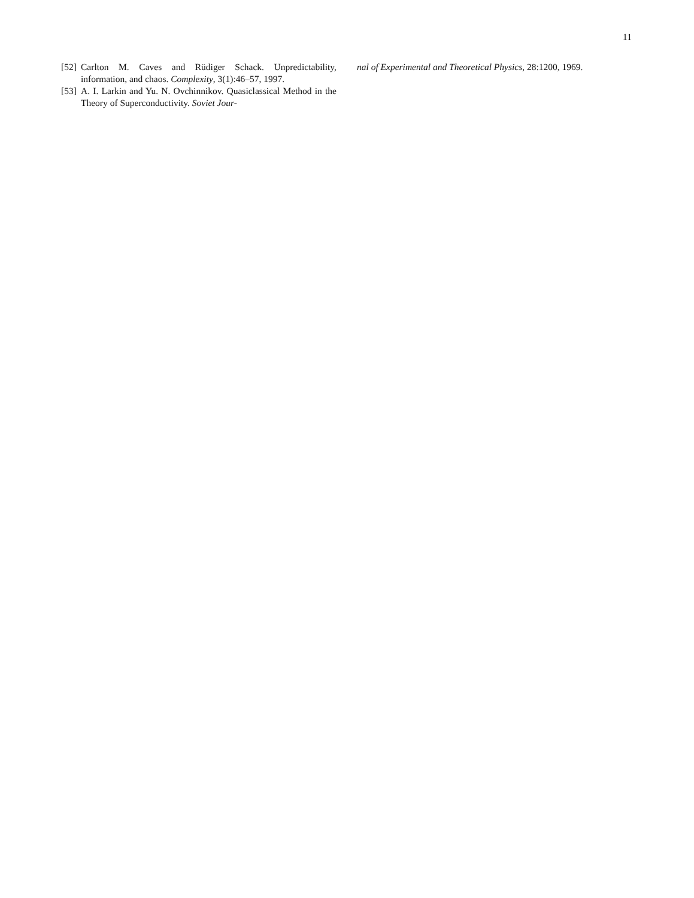11
[52] Carlton M. Caves and Rüdiger Schack. Unpredictability, information, and chaos. Complexity, 3(1):46–57, 1997.
[53] A. I. Larkin and Yu. N. Ovchinnikov. Quasiclassical Method in the Theory of Superconductivity. Soviet Jour-
nal of Experimental and Theoretical Physics, 28:1200, 1969.